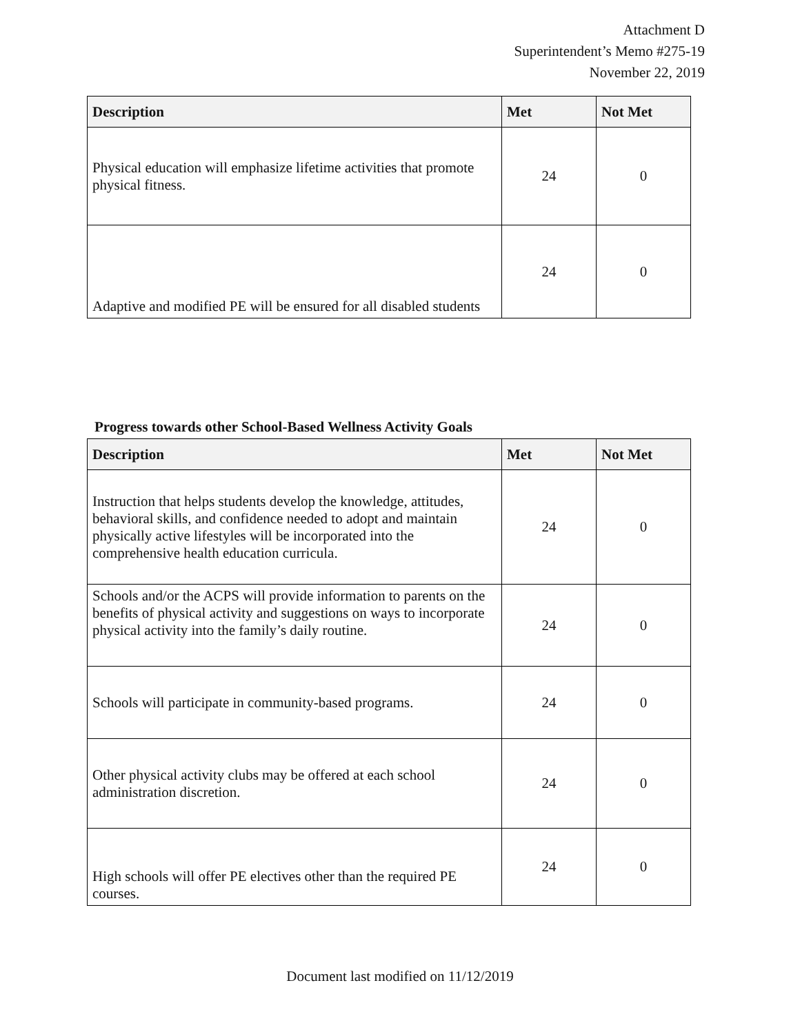Attachment D
Superintendent’s Memo #275-19
November 22, 2019
| Description | Met | Not Met |
| --- | --- | --- |
| Physical education will emphasize lifetime activities that promote physical fitness. | 24 | 0 |
| Adaptive and modified PE will be ensured for all disabled students | 24 | 0 |
Progress towards other School-Based Wellness Activity Goals
| Description | Met | Not Met |
| --- | --- | --- |
| Instruction that helps students develop the knowledge, attitudes, behavioral skills, and confidence needed to adopt and maintain physically active lifestyles will be incorporated into the comprehensive health education curricula. | 24 | 0 |
| Schools and/or the ACPS will provide information to parents on the benefits of physical activity and suggestions on ways to incorporate physical activity into the family’s daily routine. | 24 | 0 |
| Schools will participate in community-based programs. | 24 | 0 |
| Other physical activity clubs may be offered at each school administration discretion. | 24 | 0 |
| High schools will offer PE electives other than the required PE courses. | 24 | 0 |
Document last modified on 11/12/2019